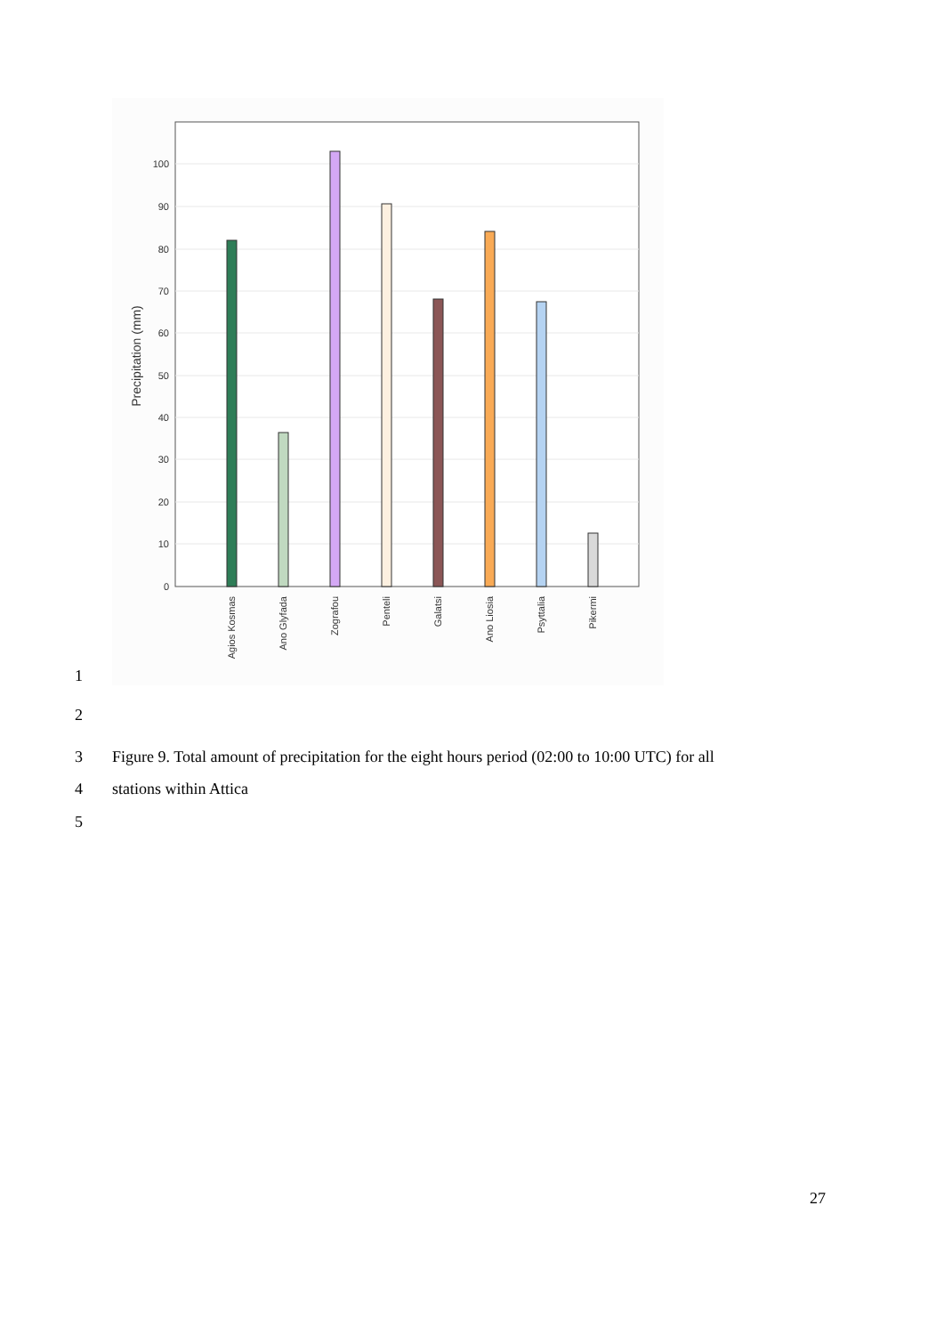1
0
10
20
30
40
50
60
70
80
90
100
Precipitation (mm)
Agios Kosmas
Ano Glyfada
Zografou
Penteli
Galatsi
Ano Liosia
Psyttalia
Pikermi
2
3
Figure 9. Total amount of precipitation for the eight hours period (02:00 to 10:00 UTC) for all
4
stations within Attica
5
27